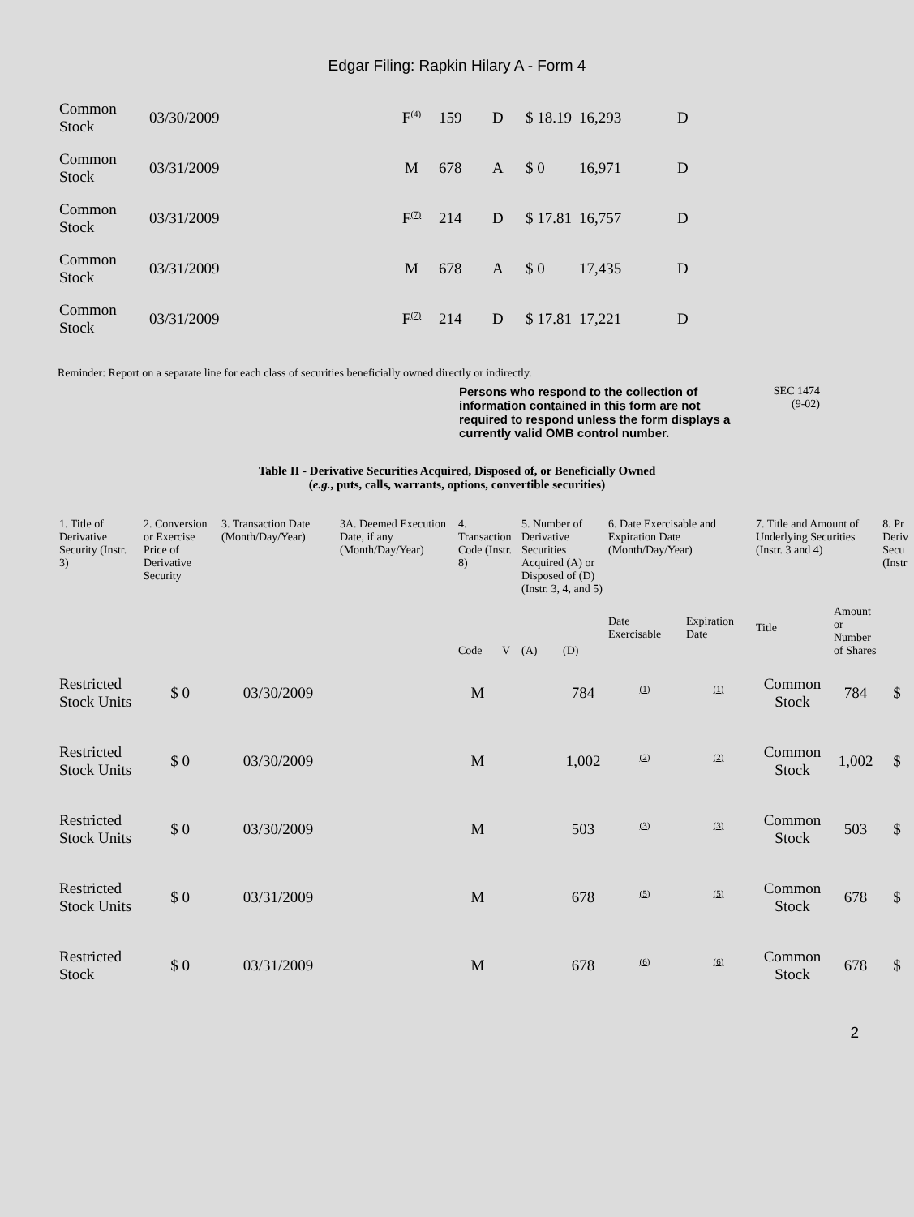Edgar Filing: Rapkin Hilary A - Form 4
| Common Stock | 03/30/2009 | F<sup>(4)</sup> | 159 | D | $ 18.19 | 16,293 | D |
| Common Stock | 03/31/2009 | M | 678 | A | $ 0 | 16,971 | D |
| Common Stock | 03/31/2009 | F<sup>(7)</sup> | 214 | D | $ 17.81 | 16,757 | D |
| Common Stock | 03/31/2009 | M | 678 | A | $ 0 | 17,435 | D |
| Common Stock | 03/31/2009 | F<sup>(7)</sup> | 214 | D | $ 17.81 | 17,221 | D |
Reminder: Report on a separate line for each class of securities beneficially owned directly or indirectly.
Persons who respond to the collection of information contained in this form are not required to respond unless the form displays a currently valid OMB control number.
SEC 1474
(9-02)
Table II - Derivative Securities Acquired, Disposed of, or Beneficially Owned
(e.g., puts, calls, warrants, options, convertible securities)
| 1. Title of Derivative Security (Instr. 3) | 2. Conversion or Exercise Price of Derivative Security | 3. Transaction Date (Month/Day/Year) | 3A. Deemed Execution Date, if any (Month/Day/Year) | 4. Transaction Code (Instr. 8) | | 5. Number of Derivative Securities Acquired (A) or Disposed of (D) (Instr. 3, 4, and 5) | | 6. Date Exercisable and Expiration Date (Month/Day/Year) | | 7. Title and Amount of Underlying Securities (Instr. 3 and 4) | | 8. Pr Deriv Secu (Instr |
| --- | --- | --- | --- | --- | --- | --- | --- | --- | --- | --- | --- | --- |
| | | | | Code | V | (A) | (D) | Date Exercisable | Expiration Date | Title | Amount or Number of Shares | |
| Restricted Stock Units | $ 0 | 03/30/2009 | | M | | | 784 | <sup>(1)</sup> | <sup>(1)</sup> | Common Stock | 784 | $ |
| Restricted Stock Units | $ 0 | 03/30/2009 | | M | | | 1,002 | <sup>(2)</sup> | <sup>(2)</sup> | Common Stock | 1,002 | $ |
| Restricted Stock Units | $ 0 | 03/30/2009 | | M | | | 503 | <sup>(3)</sup> | <sup>(3)</sup> | Common Stock | 503 | $ |
| Restricted Stock Units | $ 0 | 03/31/2009 | | M | | | 678 | <sup>(5)</sup> | <sup>(5)</sup> | Common Stock | 678 | $ |
| Restricted Stock | $ 0 | 03/31/2009 | | M | | | 678 | <sup>(6)</sup> | <sup>(6)</sup> | Common Stock | 678 | $ |
2